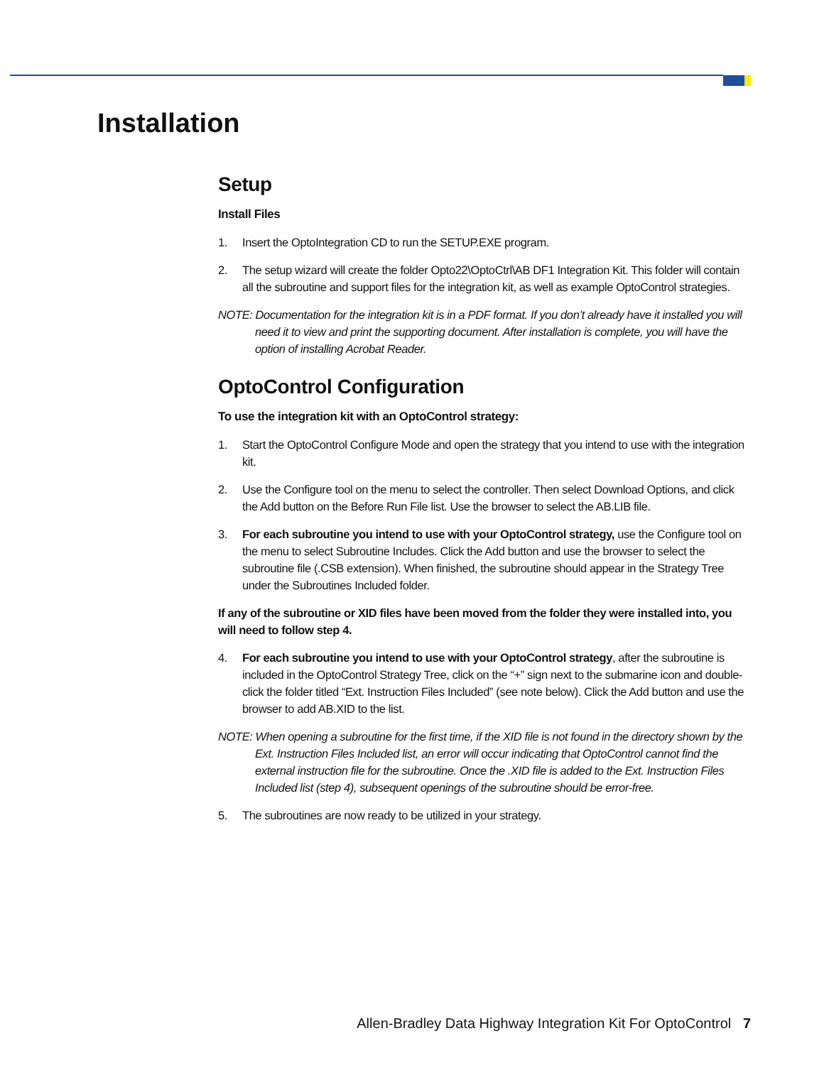Installation
Setup
Install Files
1. Insert the OptoIntegration CD to run the SETUP.EXE program.
2. The setup wizard will create the folder Opto22\OptoCtrl\AB DF1 Integration Kit. This folder will contain all the subroutine and support files for the integration kit, as well as example OptoControl strategies.
NOTE: Documentation for the integration kit is in a PDF format. If you don’t already have it installed you will need it to view and print the supporting document. After installation is complete, you will have the option of installing Acrobat Reader.
OptoControl Configuration
To use the integration kit with an OptoControl strategy:
1. Start the OptoControl Configure Mode and open the strategy that you intend to use with the integration kit.
2. Use the Configure tool on the menu to select the controller. Then select Download Options, and click the Add button on the Before Run File list. Use the browser to select the AB.LIB file.
3. For each subroutine you intend to use with your OptoControl strategy, use the Configure tool on the menu to select Subroutine Includes. Click the Add button and use the browser to select the subroutine file (.CSB extension). When finished, the subroutine should appear in the Strategy Tree under the Subroutines Included folder.
If any of the subroutine or XID files have been moved from the folder they were installed into, you will need to follow step 4.
4. For each subroutine you intend to use with your OptoControl strategy, after the subroutine is included in the OptoControl Strategy Tree, click on the “+” sign next to the submarine icon and double-click the folder titled “Ext. Instruction Files Included” (see note below). Click the Add button and use the browser to add AB.XID to the list.
NOTE: When opening a subroutine for the first time, if the XID file is not found in the directory shown by the Ext. Instruction Files Included list, an error will occur indicating that OptoControl cannot find the external instruction file for the subroutine. Once the .XID file is added to the Ext. Instruction Files Included list (step 4), subsequent openings of the subroutine should be error-free.
5. The subroutines are now ready to be utilized in your strategy.
Allen-Bradley Data Highway Integration Kit For OptoControl 7